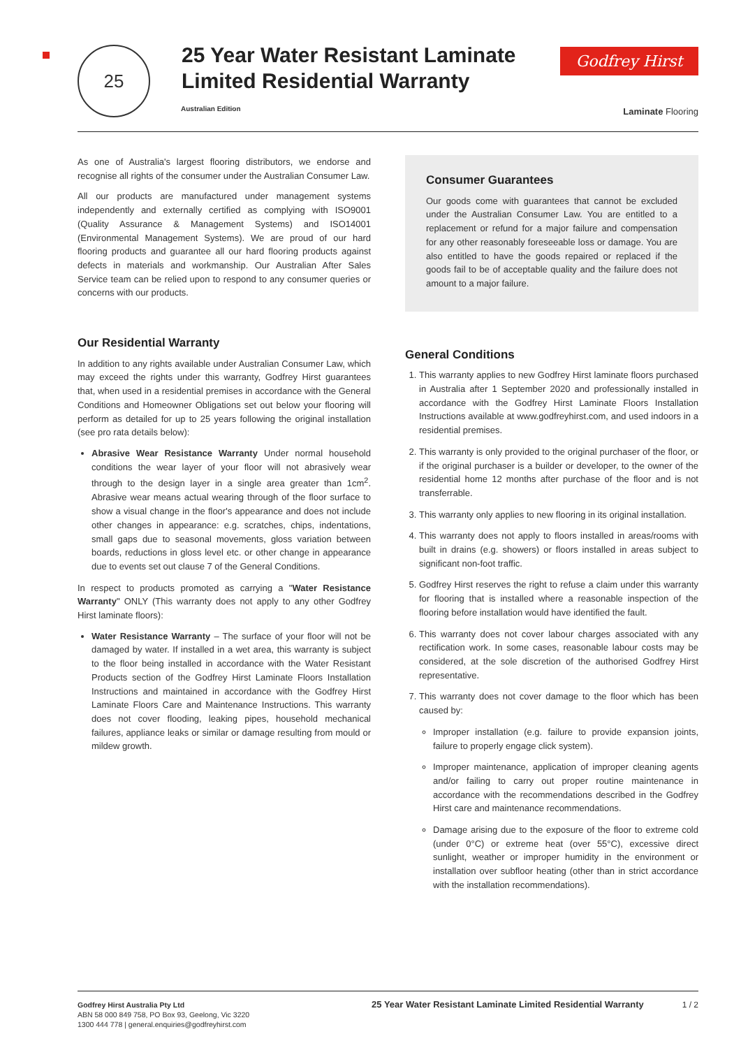25
25 Year Water Resistant Laminate
Limited Residential Warranty
Australian Edition
Godfrey Hirst
Laminate Flooring
As one of Australia's largest flooring distributors, we endorse and recognise all rights of the consumer under the Australian Consumer Law.
All our products are manufactured under management systems independently and externally certified as complying with ISO9001 (Quality Assurance & Management Systems) and ISO14001 (Environmental Management Systems). We are proud of our hard flooring products and guarantee all our hard flooring products against defects in materials and workmanship. Our Australian After Sales Service team can be relied upon to respond to any consumer queries or concerns with our products.
Our Residential Warranty
In addition to any rights available under Australian Consumer Law, which may exceed the rights under this warranty, Godfrey Hirst guarantees that, when used in a residential premises in accordance with the General Conditions and Homeowner Obligations set out below your flooring will perform as detailed for up to 25 years following the original installation (see pro rata details below):
Abrasive Wear Resistance Warranty Under normal household conditions the wear layer of your floor will not abrasively wear through to the design layer in a single area greater than 1cm<sup>2</sup>. Abrasive wear means actual wearing through of the floor surface to show a visual change in the floor's appearance and does not include other changes in appearance: e.g. scratches, chips, indentations, small gaps due to seasonal movements, gloss variation between boards, reductions in gloss level etc. or other change in appearance due to events set out clause 7 of the General Conditions.
In respect to products promoted as carrying a "Water Resistance Warranty" ONLY (This warranty does not apply to any other Godfrey Hirst laminate floors):
Water Resistance Warranty – The surface of your floor will not be damaged by water. If installed in a wet area, this warranty is subject to the floor being installed in accordance with the Water Resistant Products section of the Godfrey Hirst Laminate Floors Installation Instructions and maintained in accordance with the Godfrey Hirst Laminate Floors Care and Maintenance Instructions. This warranty does not cover flooding, leaking pipes, household mechanical failures, appliance leaks or similar or damage resulting from mould or mildew growth.
Consumer Guarantees
Our goods come with guarantees that cannot be excluded under the Australian Consumer Law. You are entitled to a replacement or refund for a major failure and compensation for any other reasonably foreseeable loss or damage. You are also entitled to have the goods repaired or replaced if the goods fail to be of acceptable quality and the failure does not amount to a major failure.
General Conditions
1. This warranty applies to new Godfrey Hirst laminate floors purchased in Australia after 1 September 2020 and professionally installed in accordance with the Godfrey Hirst Laminate Floors Installation Instructions available at www.godfreyhirst.com, and used indoors in a residential premises.
2. This warranty is only provided to the original purchaser of the floor, or if the original purchaser is a builder or developer, to the owner of the residential home 12 months after purchase of the floor and is not transferrable.
3. This warranty only applies to new flooring in its original installation.
4. This warranty does not apply to floors installed in areas/rooms with built in drains (e.g. showers) or floors installed in areas subject to significant non-foot traffic.
5. Godfrey Hirst reserves the right to refuse a claim under this warranty for flooring that is installed where a reasonable inspection of the flooring before installation would have identified the fault.
6. This warranty does not cover labour charges associated with any rectification work. In some cases, reasonable labour costs may be considered, at the sole discretion of the authorised Godfrey Hirst representative.
7. This warranty does not cover damage to the floor which has been caused by:
Improper installation (e.g. failure to provide expansion joints, failure to properly engage click system).
Improper maintenance, application of improper cleaning agents and/or failing to carry out proper routine maintenance in accordance with the recommendations described in the Godfrey Hirst care and maintenance recommendations.
Damage arising due to the exposure of the floor to extreme cold (under 0°C) or extreme heat (over 55°C), excessive direct sunlight, weather or improper humidity in the environment or installation over subfloor heating (other than in strict accordance with the installation recommendations).
Godfrey Hirst Australia Pty Ltd
ABN 58 000 849 758, PO Box 93, Geelong, Vic 3220
1300 444 778 | general.enquiries@godfreyhirst.com
25 Year Water Resistant Laminate Limited Residential Warranty
1 / 2